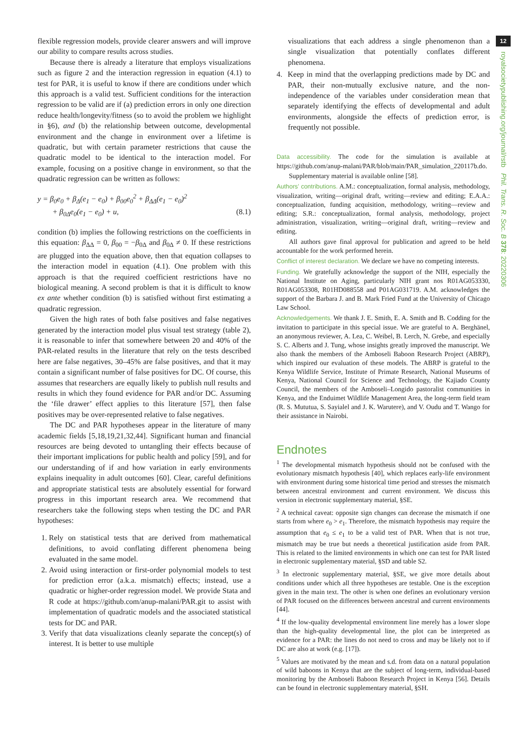flexible regression models, provide clearer answers and will improve our ability to compare results across studies.
Because there is already a literature that employs visualizations such as figure 2 and the interaction regression in equation (4.1) to test for PAR, it is useful to know if there are conditions under which this approach is a valid test. Sufficient conditions for the interaction regression to be valid are if (a) prediction errors in only one direction reduce health/longevity/fitness (so to avoid the problem we highlight in §6), and (b) the relationship between outcome, developmental environment and the change in environment over a lifetime is quadratic, but with certain parameter restrictions that cause the quadratic model to be identical to the interaction model. For example, focusing on a positive change in environment, so that the quadratic regression can be written as follows:
y = β<sub>0</sub>e<sub>0</sub> + β<sub>Δ</sub>(e<sub>1</sub> − e<sub>0</sub>) + β<sub>00</sub>e<sub>0</sub><sup>2</sup> + β<sub>ΔΔ</sub>(e<sub>1</sub> − e<sub>0</sub>)<sup>2</sup>
+ β<sub>0Δ</sub>e<sub>0</sub>(e<sub>1</sub> − e<sub>0</sub>) + u, (8.1)
condition (b) implies the following restrictions on the coefficients in this equation: β<sub>ΔΔ</sub> = 0, β<sub>00</sub> = −β<sub>0Δ</sub> and β<sub>0Δ</sub> ≠ 0. If these restrictions are plugged into the equation above, then that equation collapses to the interaction model in equation (4.1). One problem with this approach is that the required coefficient restrictions have no biological meaning. A second problem is that it is difficult to know ex ante whether condition (b) is satisfied without first estimating a quadratic regression.
Given the high rates of both false positives and false negatives generated by the interaction model plus visual test strategy (table 2), it is reasonable to infer that somewhere between 20 and 40% of the PAR-related results in the literature that rely on the tests described here are false negatives, 30–45% are false positives, and that it may contain a significant number of false positives for DC. Of course, this assumes that researchers are equally likely to publish null results and results in which they found evidence for PAR and/or DC. Assuming the ‘file drawer’ effect applies to this literature [57], then false positives may be over-represented relative to false negatives.
The DC and PAR hypotheses appear in the literature of many academic fields [5,18,19,21,32,44]. Significant human and financial resources are being devoted to untangling their effects because of their important implications for public health and policy [59], and for our understanding of if and how variation in early environments explains inequality in adult outcomes [60]. Clear, careful definitions and appropriate statistical tests are absolutely essential for forward progress in this important research area. We recommend that researchers take the following steps when testing the DC and PAR hypotheses:
1. Rely on statistical tests that are derived from mathematical definitions, to avoid conflating different phenomena being evaluated in the same model.
2. Avoid using interaction or first-order polynomial models to test for prediction error (a.k.a. mismatch) effects; instead, use a quadratic or higher-order regression model. We provide Stata and R code at https://github.com/anup-malani/PAR.git to assist with implementation of quadratic models and the associated statistical tests for DC and PAR.
3. Verify that data visualizations cleanly separate the concept(s) of interest. It is better to use multiple
visualizations that each address a single phenomenon than a single visualization that potentially conflates different phenomena.
4. Keep in mind that the overlapping predictions made by DC and PAR, their non-mutually exclusive nature, and the non-independence of the variables under consideration mean that separately identifying the effects of developmental and adult environments, alongside the effects of prediction error, is frequently not possible.
Data accessibility. The code for the simulation is available at https://github.com/anup-malani/PAR/blob/main/PAR_simulation_220117b.do.
Supplementary material is available online [58].
Authors’ contributions. A.M.: conceptualization, formal analysis, methodology, visualization, writing—original draft, writing—review and editing; E.A.A.: conceptualization, funding acquisition, methodology, writing—review and editing; S.R.: conceptualization, formal analysis, methodology, project administration, visualization, writing—original draft, writing—review and editing.
All authors gave final approval for publication and agreed to be held accountable for the work performed herein.
Conflict of interest declaration. We declare we have no competing interests.
Funding. We gratefully acknowledge the support of the NIH, especially the National Institute on Aging, particularly NIH grant nos R01AG053330, R01AG053308, R01HD088558 and P01AG031719. A.M. acknowledges the support of the Barbara J. and B. Mark Fried Fund at the University of Chicago Law School.
Acknowledgements. We thank J. E. Smith, E. A. Smith and B. Codding for the invitation to participate in this special issue. We are grateful to A. Berghänel, an anonymous reviewer, A. Lea, C. Weibel, B. Lerch, N. Grebe, and especially S. C. Alberts and J. Tung, whose insights greatly improved the manuscript. We also thank the members of the Amboseli Baboon Research Project (ABRP), which inspired our evaluation of these models. The ABRP is grateful to the Kenya Wildlife Service, Institute of Primate Research, National Museums of Kenya, National Council for Science and Technology, the Kajiado County Council, the members of the Amboseli–Longido pastoralist communities in Kenya, and the Enduimet Wildlife Management Area, the long-term field team (R. S. Mututua, S. Sayialel and J. K. Warutere), and V. Oudu and T. Wango for their assistance in Nairobi.
Endnotes
<sup>1</sup> The developmental mismatch hypothesis should not be confused with the evolutionary mismatch hypothesis [40], which replaces early-life environment with environment during some historical time period and stresses the mismatch between ancestral environment and current environment. We discuss this version in electronic supplementary material, §SE.
<sup>2</sup> A technical caveat: opposite sign changes can decrease the mismatch if one starts from where e<sub>0</sub> > e<sub>1</sub>. Therefore, the mismatch hypothesis may require the assumption that e<sub>0</sub> ≤ e<sub>1</sub> to be a valid test of PAR. When that is not true, mismatch may be true but needs a theoretical justification aside from PAR. This is related to the limited environments in which one can test for PAR listed in electronic supplementary material, §SD and table S2.
<sup>3</sup> In electronic supplementary material, §SE, we give more details about conditions under which all three hypotheses are testable. One is the exception given in the main text. The other is when one defines an evolutionary version of PAR focused on the differences between ancestral and current environments [44].
<sup>4</sup> If the low-quality developmental environment line merely has a lower slope than the high-quality developmental line, the plot can be interpreted as evidence for a PAR: the lines do not need to cross and may be likely not to if DC are also at work (e.g. [17]).
<sup>5</sup> Values are motivated by the mean and s.d. from data on a natural population of wild baboons in Kenya that are the subject of long-term, individual-based monitoring by the Amboseli Baboon Research Project in Kenya [56]. Details can be found in electronic supplementary material, §SH.
12
royalsocietypublishing.org/journal/rstb Phil. Trans. R. Soc. B 378: 20220306